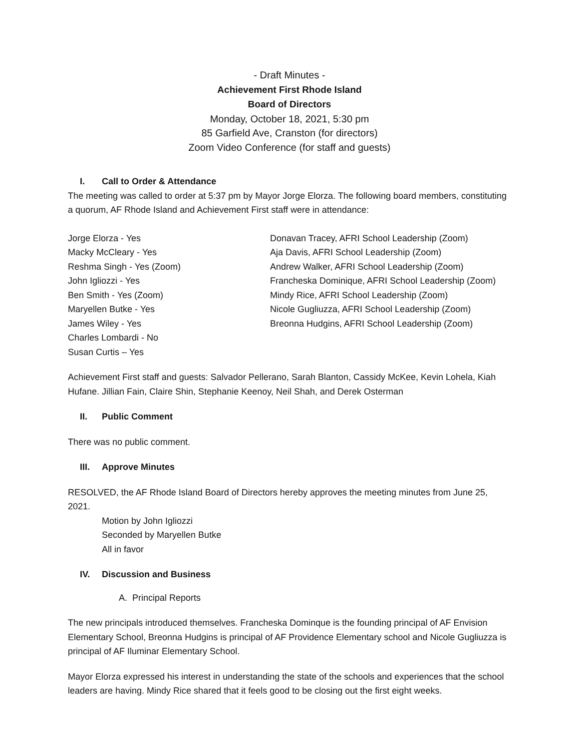- Draft Minutes -
Achievement First Rhode Island
Board of Directors
Monday, October 18, 2021, 5:30 pm
85 Garfield Ave, Cranston (for directors)
Zoom Video Conference (for staff and guests)
I. Call to Order & Attendance
The meeting was called to order at 5:37 pm by Mayor Jorge Elorza. The following board members, constituting a quorum, AF Rhode Island and Achievement First staff were in attendance:
Jorge Elorza - Yes
Macky McCleary - Yes
Reshma Singh - Yes (Zoom)
John Igliozzi - Yes
Ben Smith - Yes (Zoom)
Maryellen Butke - Yes
James Wiley - Yes
Charles Lombardi - No
Susan Curtis – Yes
Donavan Tracey, AFRI School Leadership (Zoom)
Aja Davis, AFRI School Leadership (Zoom)
Andrew Walker, AFRI School Leadership (Zoom)
Francheska Dominique, AFRI School Leadership (Zoom)
Mindy Rice, AFRI School Leadership (Zoom)
Nicole Gugliuzza, AFRI School Leadership (Zoom)
Breonna Hudgins, AFRI School Leadership (Zoom)
Achievement First staff and guests: Salvador Pellerano, Sarah Blanton, Cassidy McKee, Kevin Lohela, Kiah Hufane. Jillian Fain, Claire Shin, Stephanie Keenoy, Neil Shah, and Derek Osterman
II. Public Comment
There was no public comment.
III. Approve Minutes
RESOLVED, the AF Rhode Island Board of Directors hereby approves the meeting minutes from June 25, 2021.
Motion by John Igliozzi
Seconded by Maryellen Butke
All in favor
IV. Discussion and Business
A. Principal Reports
The new principals introduced themselves. Francheska Dominque is the founding principal of AF Envision Elementary School, Breonna Hudgins is principal of AF Providence Elementary school and Nicole Gugliuzza is principal of AF Iluminar Elementary School.
Mayor Elorza expressed his interest in understanding the state of the schools and experiences that the school leaders are having. Mindy Rice shared that it feels good to be closing out the first eight weeks.